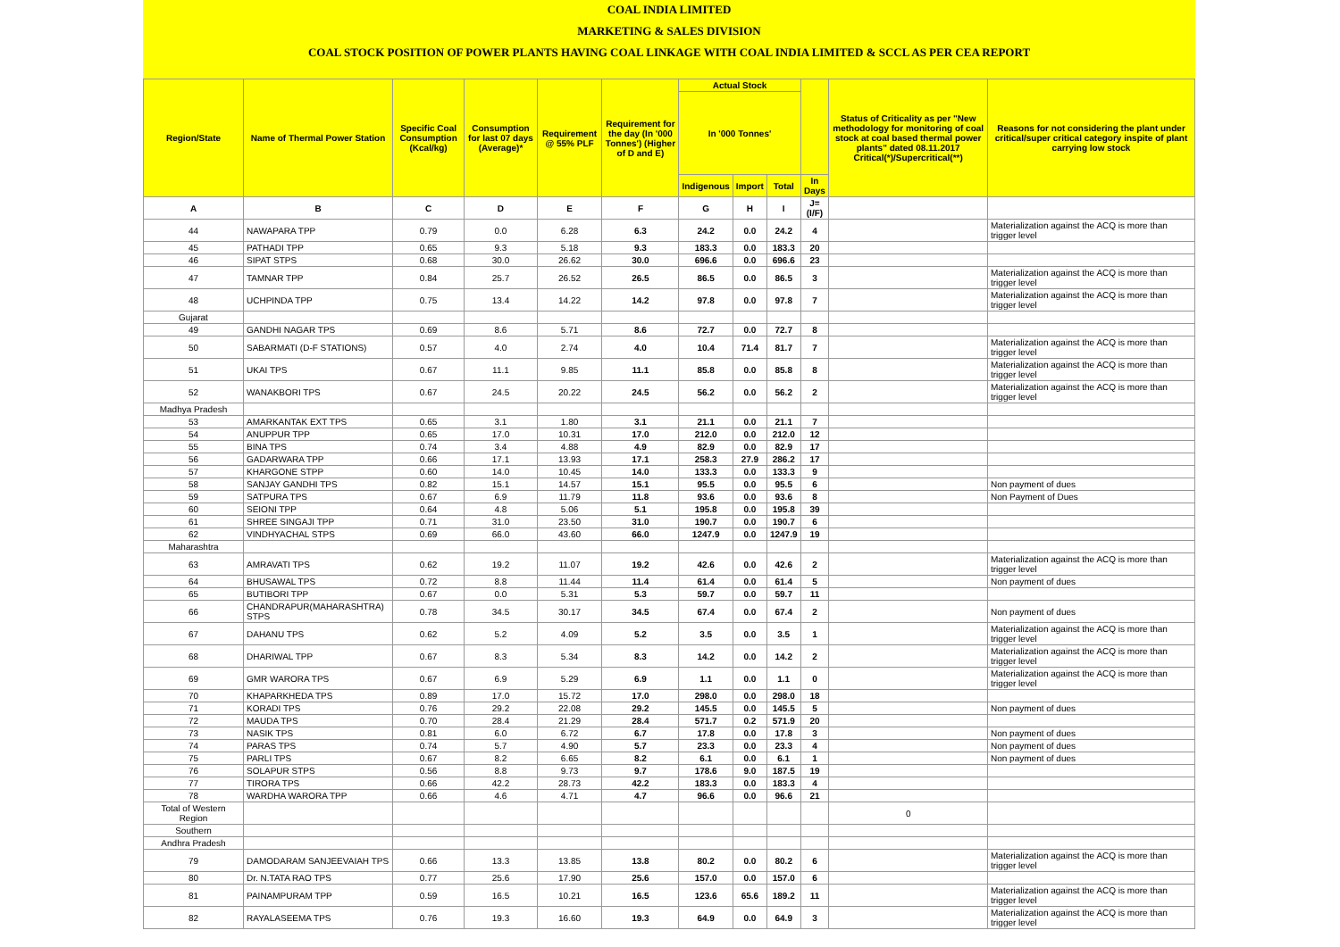COAL INDIA LIMITED
MARKETING & SALES DIVISION
COAL STOCK POSITION OF POWER PLANTS HAVING COAL LINKAGE WITH COAL INDIA LIMITED & SCCL AS PER CEA REPORT
| Region/State | Name of Thermal Power Station | Specific Coal Consumption (Kcal/kg) | Consumption for last 07 days (Average)* | Requirement @ 55% PLF | Requirement for the day (In '000 Tonnes') (Higher of D and E) | Actual Stock | | | | Status of Criticality as per "New methodology for monitoring of coal stock at coal based thermal power plants" dated 08.11.2017 Critical(*)/Supercritical(**) | Reasons for not considering the plant under critical/super critical category inspite of plant carrying low stock |
| --- | --- | --- | --- | --- | --- | --- | --- | --- | --- | --- | --- |
| | | | | | | In '000 Tonnes' | | | | | |
| | | | | | | Indigenous | Import | Total | In Days | | |
| A | B | C | D | E | F | G | H | I | J=(I/F) | | |
| 44 | NAWAPARA TPP | 0.79 | 0.0 | 6.28 | 6.3 | 24.2 | 0.0 | 24.2 | 4 | | Materialization against the ACQ is more than trigger level |
| 45 | PATHADI TPP | 0.65 | 9.3 | 5.18 | 9.3 | 183.3 | 0.0 | 183.3 | 20 | | |
| 46 | SIPAT STPS | 0.68 | 30.0 | 26.62 | 30.0 | 696.6 | 0.0 | 696.6 | 23 | | |
| 47 | TAMNAR TPP | 0.84 | 25.7 | 26.52 | 26.5 | 86.5 | 0.0 | 86.5 | 3 | | Materialization against the ACQ is more than trigger level |
| 48 | UCHPINDA TPP | 0.75 | 13.4 | 14.22 | 14.2 | 97.8 | 0.0 | 97.8 | 7 | | Materialization against the ACQ is more than trigger level |
| Gujarat | | | | | | | | | | | |
| 49 | GANDHI NAGAR TPS | 0.69 | 8.6 | 5.71 | 8.6 | 72.7 | 0.0 | 72.7 | 8 | | |
| 50 | SABARMATI (D-F STATIONS) | 0.57 | 4.0 | 2.74 | 4.0 | 10.4 | 71.4 | 81.7 | 7 | | Materialization against the ACQ is more than trigger level |
| 51 | UKAI TPS | 0.67 | 11.1 | 9.85 | 11.1 | 85.8 | 0.0 | 85.8 | 8 | | Materialization against the ACQ is more than trigger level |
| 52 | WANAKBORI TPS | 0.67 | 24.5 | 20.22 | 24.5 | 56.2 | 0.0 | 56.2 | 2 | | Materialization against the ACQ is more than trigger level |
| Madhya Pradesh | | | | | | | | | | | |
| 53 | AMARKANTAK EXT TPS | 0.65 | 3.1 | 1.80 | 3.1 | 21.1 | 0.0 | 21.1 | 7 | | |
| 54 | ANUPPUR TPP | 0.65 | 17.0 | 10.31 | 17.0 | 212.0 | 0.0 | 212.0 | 12 | | |
| 55 | BINA TPS | 0.74 | 3.4 | 4.88 | 4.9 | 82.9 | 0.0 | 82.9 | 17 | | |
| 56 | GADARWARA TPP | 0.66 | 17.1 | 13.93 | 17.1 | 258.3 | 27.9 | 286.2 | 17 | | |
| 57 | KHARGONE STPP | 0.60 | 14.0 | 10.45 | 14.0 | 133.3 | 0.0 | 133.3 | 9 | | |
| 58 | SANJAY GANDHI TPS | 0.82 | 15.1 | 14.57 | 15.1 | 95.5 | 0.0 | 95.5 | 6 | | Non payment of dues |
| 59 | SATPURA TPS | 0.67 | 6.9 | 11.79 | 11.8 | 93.6 | 0.0 | 93.6 | 8 | | Non Payment of Dues |
| 60 | SEIONI TPP | 0.64 | 4.8 | 5.06 | 5.1 | 195.8 | 0.0 | 195.8 | 39 | | |
| 61 | SHREE SINGAJI TPP | 0.71 | 31.0 | 23.50 | 31.0 | 190.7 | 0.0 | 190.7 | 6 | | |
| 62 | VINDHYACHAL STPS | 0.69 | 66.0 | 43.60 | 66.0 | 1247.9 | 0.0 | 1247.9 | 19 | | |
| Maharashtra | | | | | | | | | | | |
| 63 | AMRAVATI TPS | 0.62 | 19.2 | 11.07 | 19.2 | 42.6 | 0.0 | 42.6 | 2 | | Materialization against the ACQ is more than trigger level |
| 64 | BHUSAWAL TPS | 0.72 | 8.8 | 11.44 | 11.4 | 61.4 | 0.0 | 61.4 | 5 | | Non payment of dues |
| 65 | BUTIBORI TPP | 0.67 | 0.0 | 5.31 | 5.3 | 59.7 | 0.0 | 59.7 | 11 | | |
| 66 | CHANDRAPUR(MAHARASHTRA) STPS | 0.78 | 34.5 | 30.17 | 34.5 | 67.4 | 0.0 | 67.4 | 2 | | Non payment of dues |
| 67 | DAHANU TPS | 0.62 | 5.2 | 4.09 | 5.2 | 3.5 | 0.0 | 3.5 | 1 | | Materialization against the ACQ is more than trigger level |
| 68 | DHARIWAL TPP | 0.67 | 8.3 | 5.34 | 8.3 | 14.2 | 0.0 | 14.2 | 2 | | Materialization against the ACQ is more than trigger level |
| 69 | GMR WARORA TPS | 0.67 | 6.9 | 5.29 | 6.9 | 1.1 | 0.0 | 1.1 | 0 | | Materialization against the ACQ is more than trigger level |
| 70 | KHAPARKHEDA TPS | 0.89 | 17.0 | 15.72 | 17.0 | 298.0 | 0.0 | 298.0 | 18 | | |
| 71 | KORADI TPS | 0.76 | 29.2 | 22.08 | 29.2 | 145.5 | 0.0 | 145.5 | 5 | | Non payment of dues |
| 72 | MAUDA TPS | 0.70 | 28.4 | 21.29 | 28.4 | 571.7 | 0.2 | 571.9 | 20 | | |
| 73 | NASIK TPS | 0.81 | 6.0 | 6.72 | 6.7 | 17.8 | 0.0 | 17.8 | 3 | | Non payment of dues |
| 74 | PARAS TPS | 0.74 | 5.7 | 4.90 | 5.7 | 23.3 | 0.0 | 23.3 | 4 | | Non payment of dues |
| 75 | PARLI TPS | 0.67 | 8.2 | 6.65 | 8.2 | 6.1 | 0.0 | 6.1 | 1 | | Non payment of dues |
| 76 | SOLAPUR STPS | 0.56 | 8.8 | 9.73 | 9.7 | 178.6 | 9.0 | 187.5 | 19 | | |
| 77 | TIRORA TPS | 0.66 | 42.2 | 28.73 | 42.2 | 183.3 | 0.0 | 183.3 | 4 | | |
| 78 | WARDHA WARORA TPP | 0.66 | 4.6 | 4.71 | 4.7 | 96.6 | 0.0 | 96.6 | 21 | | |
| Total of Western Region | | | | | | | | | | 0 | |
| Southern | | | | | | | | | | | |
| Andhra Pradesh | | | | | | | | | | | |
| 79 | DAMODARAM SANJEEVAIAH TPS | 0.66 | 13.3 | 13.85 | 13.8 | 80.2 | 0.0 | 80.2 | 6 | | Materialization against the ACQ is more than trigger level |
| 80 | Dr. N.TATA RAO TPS | 0.77 | 25.6 | 17.90 | 25.6 | 157.0 | 0.0 | 157.0 | 6 | | |
| 81 | PAINAMPURAM TPP | 0.59 | 16.5 | 10.21 | 16.5 | 123.6 | 65.6 | 189.2 | 11 | | Materialization against the ACQ is more than trigger level |
| 82 | RAYALASEEMA TPS | 0.76 | 19.3 | 16.60 | 19.3 | 64.9 | 0.0 | 64.9 | 3 | | Materialization against the ACQ is more than trigger level |